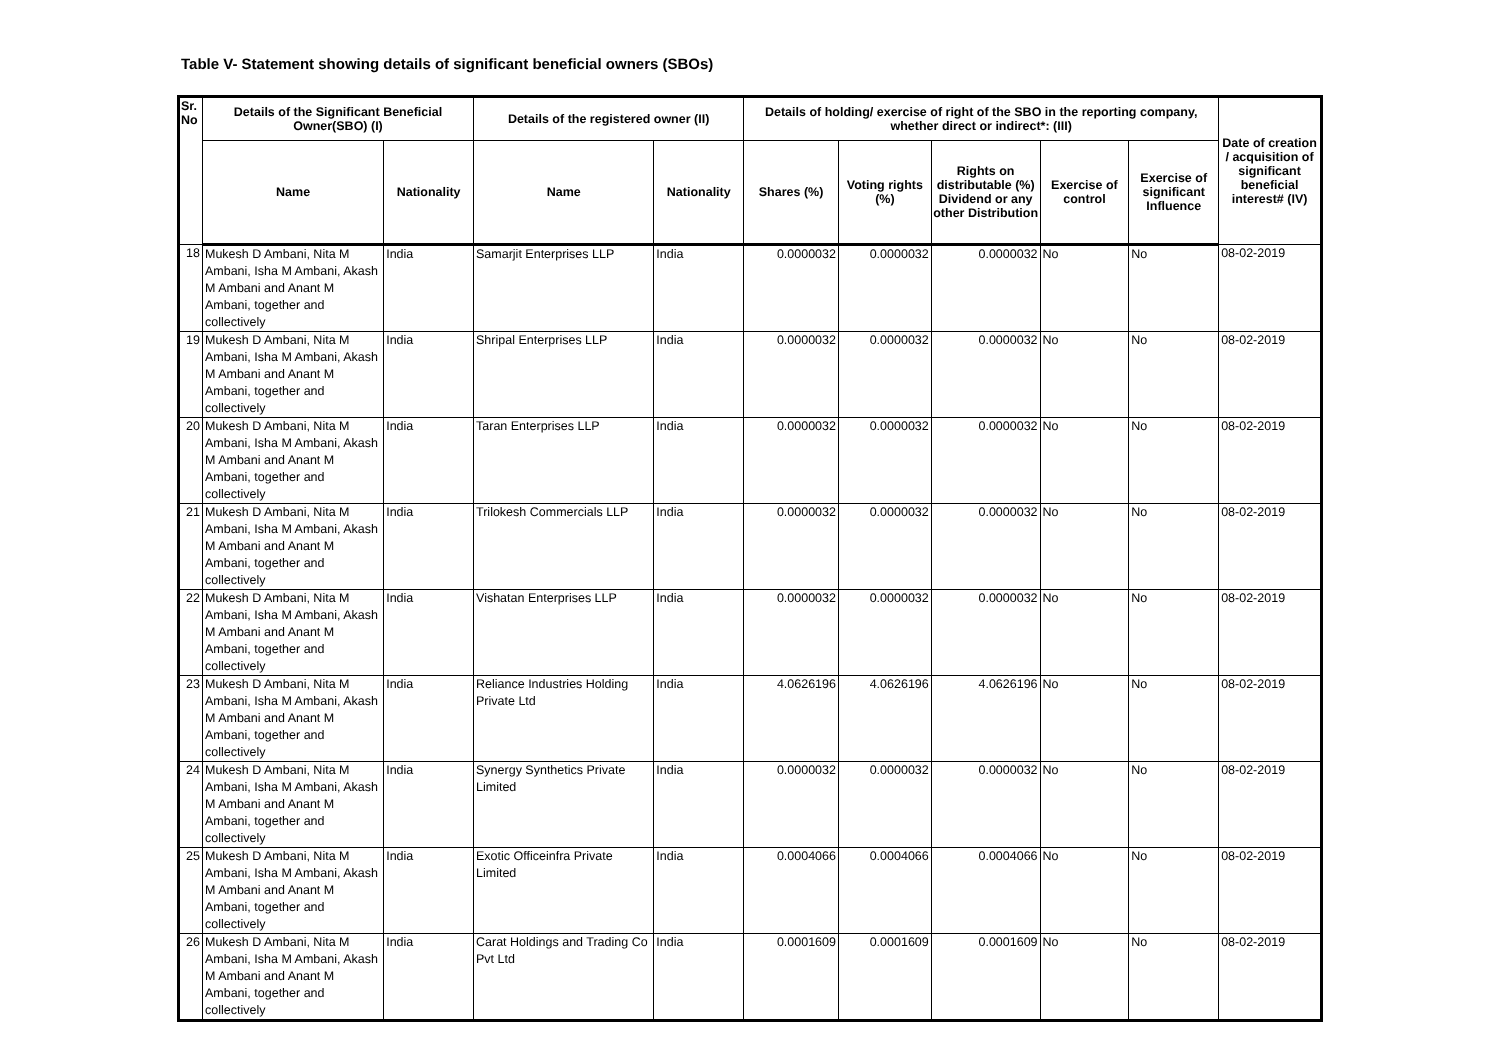Table V- Statement showing details of significant beneficial owners (SBOs)
| Sr. No | Details of the Significant Beneficial Owner(SBO) (I) | | Details of the registered owner (II) | | Details of holding/ exercise of right of the SBO in the reporting company, whether direct or indirect*: (III) | | | | | Date of creation / acquisition of significant beneficial interest# (IV) |
| --- | --- | --- | --- | --- | --- | --- | --- | --- | --- | --- |
| | Name | Nationality | Name | Nationality | Shares (%) | Voting rights (%) | Rights on distributable (%) Dividend or any other Distribution | Exercise of control | Exercise of significant Influence | |
| 18 | Mukesh D Ambani, Nita M Ambani, Isha M Ambani, Akash M Ambani and Anant M Ambani, together and collectively | India | Samarjit Enterprises LLP | India | 0.0000032 | 0.0000032 | 0.0000032 | No | No | 08-02-2019 |
| 19 | Mukesh D Ambani, Nita M Ambani, Isha M Ambani, Akash M Ambani and Anant M Ambani, together and collectively | India | Shripal Enterprises LLP | India | 0.0000032 | 0.0000032 | 0.0000032 | No | No | 08-02-2019 |
| 20 | Mukesh D Ambani, Nita M Ambani, Isha M Ambani, Akash M Ambani and Anant M Ambani, together and collectively | India | Taran Enterprises LLP | India | 0.0000032 | 0.0000032 | 0.0000032 | No | No | 08-02-2019 |
| 21 | Mukesh D Ambani, Nita M Ambani, Isha M Ambani, Akash M Ambani and Anant M Ambani, together and collectively | India | Trilokesh Commercials LLP | India | 0.0000032 | 0.0000032 | 0.0000032 | No | No | 08-02-2019 |
| 22 | Mukesh D Ambani, Nita M Ambani, Isha M Ambani, Akash M Ambani and Anant M Ambani, together and collectively | India | Vishatan Enterprises LLP | India | 0.0000032 | 0.0000032 | 0.0000032 | No | No | 08-02-2019 |
| 23 | Mukesh D Ambani, Nita M Ambani, Isha M Ambani, Akash M Ambani and Anant M Ambani, together and collectively | India | Reliance Industries Holding Private Ltd | India | 4.0626196 | 4.0626196 | 4.0626196 | No | No | 08-02-2019 |
| 24 | Mukesh D Ambani, Nita M Ambani, Isha M Ambani, Akash M Ambani and Anant M Ambani, together and collectively | India | Synergy Synthetics Private Limited | India | 0.0000032 | 0.0000032 | 0.0000032 | No | No | 08-02-2019 |
| 25 | Mukesh D Ambani, Nita M Ambani, Isha M Ambani, Akash M Ambani and Anant M Ambani, together and collectively | India | Exotic Officeinfra Private Limited | India | 0.0004066 | 0.0004066 | 0.0004066 | No | No | 08-02-2019 |
| 26 | Mukesh D Ambani, Nita M Ambani, Isha M Ambani, Akash M Ambani and Anant M Ambani, together and collectively | India | Carat Holdings and Trading Co Pvt Ltd | India | 0.0001609 | 0.0001609 | 0.0001609 | No | No | 08-02-2019 |